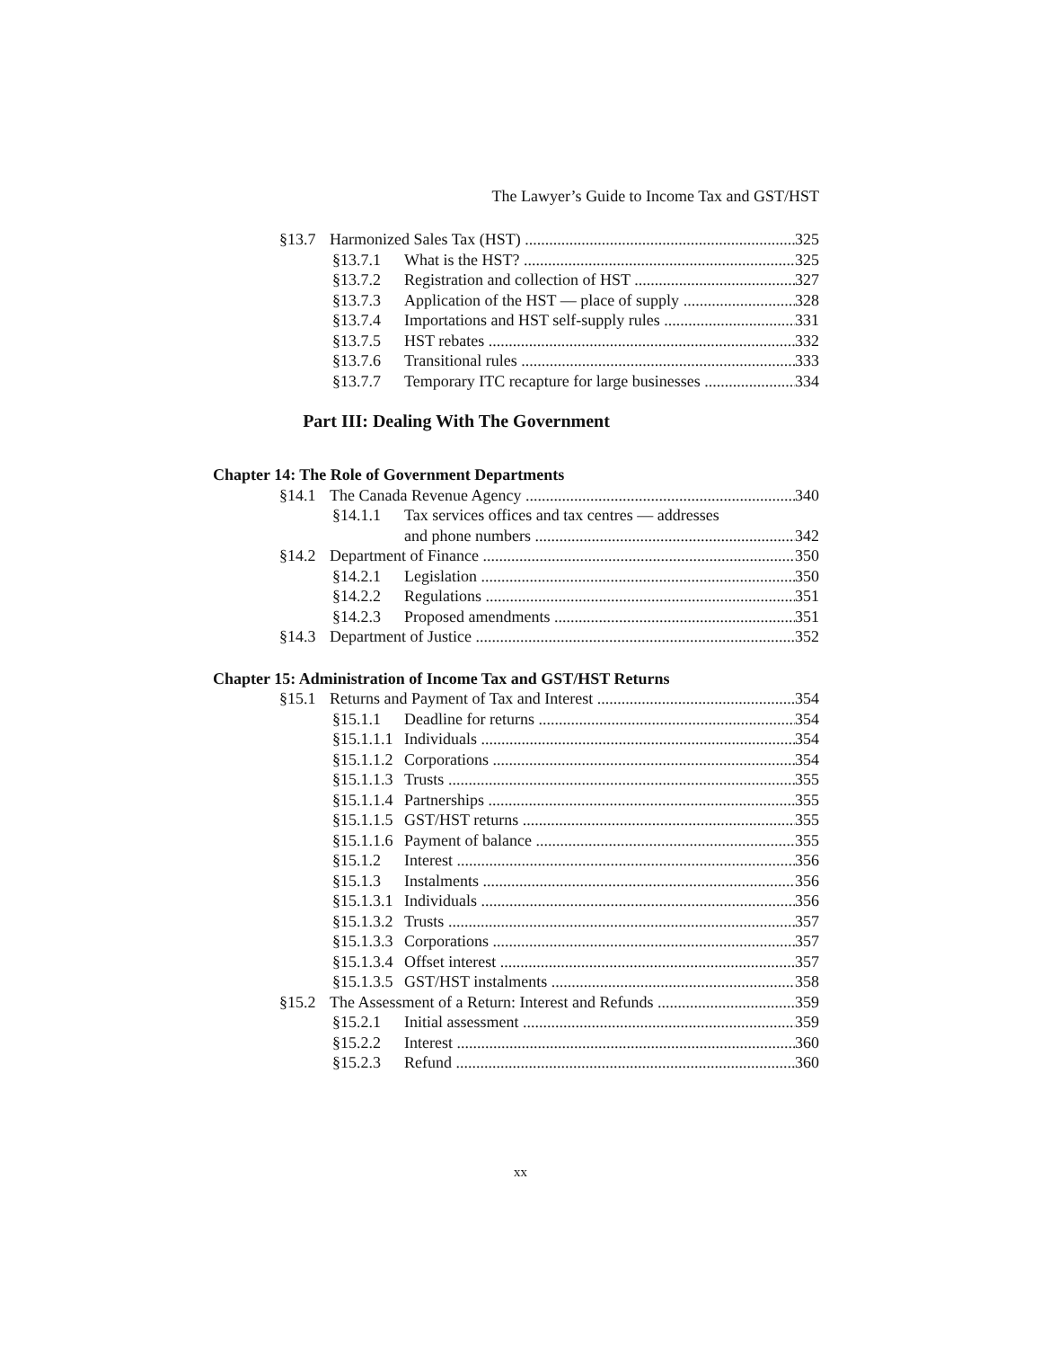The Lawyer’s Guide to Income Tax and GST/HST
§13.7 Harmonized Sales Tax (HST) 325
§13.7.1 What is the HST? 325
§13.7.2 Registration and collection of HST 327
§13.7.3 Application of the HST — place of supply 328
§13.7.4 Importations and HST self-supply rules 331
§13.7.5 HST rebates 332
§13.7.6 Transitional rules 333
§13.7.7 Temporary ITC recapture for large businesses 334
Part III: Dealing With The Government
Chapter 14: The Role of Government Departments
§14.1 The Canada Revenue Agency 340
§14.1.1 Tax services offices and tax centres — addresses
and phone numbers 342
§14.2 Department of Finance 350
§14.2.1 Legislation 350
§14.2.2 Regulations 351
§14.2.3 Proposed amendments 351
§14.3 Department of Justice 352
Chapter 15: Administration of Income Tax and GST/HST Returns
§15.1 Returns and Payment of Tax and Interest 354
§15.1.1 Deadline for returns 354
§15.1.1.1 Individuals 354
§15.1.1.2 Corporations 354
§15.1.1.3 Trusts 355
§15.1.1.4 Partnerships 355
§15.1.1.5 GST/HST returns 355
§15.1.1.6 Payment of balance 355
§15.1.2 Interest 356
§15.1.3 Instalments 356
§15.1.3.1 Individuals 356
§15.1.3.2 Trusts 357
§15.1.3.3 Corporations 357
§15.1.3.4 Offset interest 357
§15.1.3.5 GST/HST instalments 358
§15.2 The Assessment of a Return: Interest and Refunds 359
§15.2.1 Initial assessment 359
§15.2.2 Interest 360
§15.2.3 Refund 360
xx